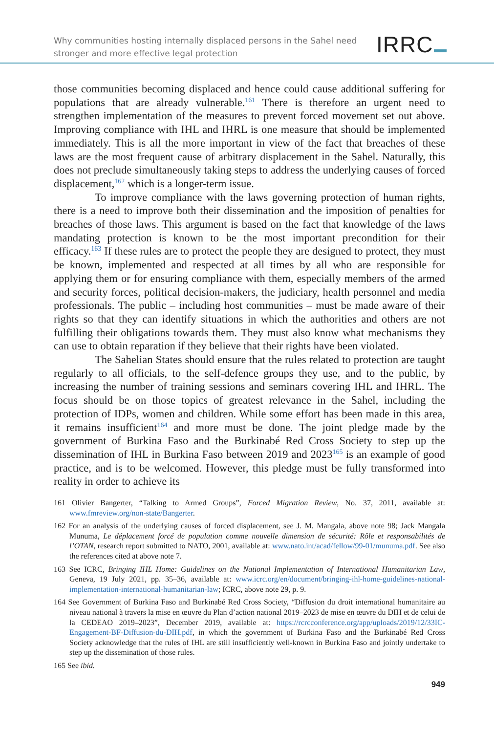Why communities hosting internally displaced persons in the Sahel need
stronger and more effective legal protection
IRRC
those communities becoming displaced and hence could cause additional suffering for populations that are already vulnerable.<sup>161</sup> There is therefore an urgent need to strengthen implementation of the measures to prevent forced movement set out above. Improving compliance with IHL and IHRL is one measure that should be implemented immediately. This is all the more important in view of the fact that breaches of these laws are the most frequent cause of arbitrary displacement in the Sahel. Naturally, this does not preclude simultaneously taking steps to address the underlying causes of forced displacement,<sup>162</sup> which is a longer-term issue.
To improve compliance with the laws governing protection of human rights, there is a need to improve both their dissemination and the imposition of penalties for breaches of those laws. This argument is based on the fact that knowledge of the laws mandating protection is known to be the most important precondition for their efficacy.<sup>163</sup> If these rules are to protect the people they are designed to protect, they must be known, implemented and respected at all times by all who are responsible for applying them or for ensuring compliance with them, especially members of the armed and security forces, political decision-makers, the judiciary, health personnel and media professionals. The public – including host communities – must be made aware of their rights so that they can identify situations in which the authorities and others are not fulfilling their obligations towards them. They must also know what mechanisms they can use to obtain reparation if they believe that their rights have been violated.
The Sahelian States should ensure that the rules related to protection are taught regularly to all officials, to the self-defence groups they use, and to the public, by increasing the number of training sessions and seminars covering IHL and IHRL. The focus should be on those topics of greatest relevance in the Sahel, including the protection of IDPs, women and children. While some effort has been made in this area, it remains insufficient<sup>164</sup> and more must be done. The joint pledge made by the government of Burkina Faso and the Burkinabé Red Cross Society to step up the dissemination of IHL in Burkina Faso between 2019 and 2023<sup>165</sup> is an example of good practice, and is to be welcomed. However, this pledge must be fully transformed into reality in order to achieve its
161 Olivier Bangerter, “Talking to Armed Groups”, Forced Migration Review, No. 37, 2011, available at: www.fmreview.org/non-state/Bangerter.
162 For an analysis of the underlying causes of forced displacement, see J. M. Mangala, above note 98; Jack Mangala Munuma, Le déplacement forcé de population comme nouvelle dimension de sécurité: Rôle et responsabilités de l’OTAN, research report submitted to NATO, 2001, available at: www.nato.int/acad/fellow/99-01/munuma.pdf. See also the references cited at above note 7.
163 See ICRC, Bringing IHL Home: Guidelines on the National Implementation of International Humanitarian Law, Geneva, 19 July 2021, pp. 35–36, available at: www.icrc.org/en/document/bringing-ihl-home-guidelines-national-implementation-international-humanitarian-law; ICRC, above note 29, p. 9.
164 See Government of Burkina Faso and Burkinabé Red Cross Society, “Diffusion du droit international humanitaire au niveau national à travers la mise en œuvre du Plan d’action national 2019–2023 de mise en œuvre du DIH et de celui de la CEDEAO 2019–2023”, December 2019, available at: https://rcrcconference.org/app/uploads/2019/12/33IC-Engagement-BF-Diffusion-du-DIH.pdf, in which the government of Burkina Faso and the Burkinabé Red Cross Society acknowledge that the rules of IHL are still insufficiently well-known in Burkina Faso and jointly undertake to step up the dissemination of those rules.
165 See ibid.
949